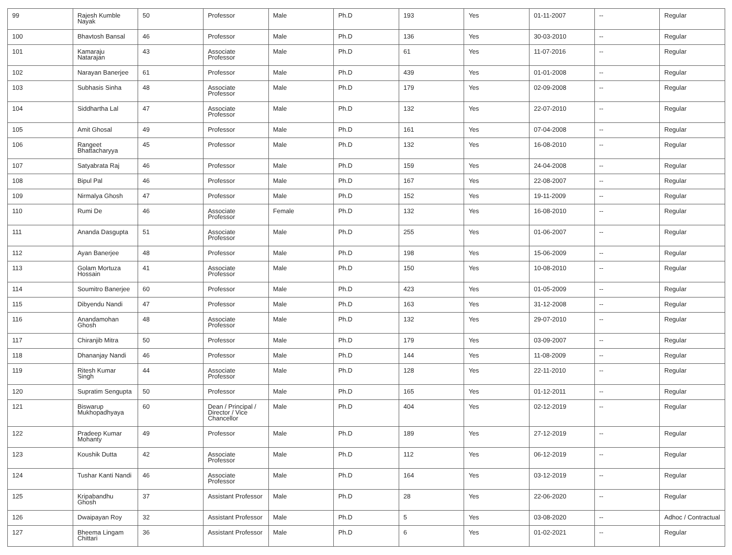| 99 | Rajesh Kumble Nayak | 50 | Professor | Male | Ph.D | 193 | Yes | 01-11-2007 | -- | Regular |
| 100 | Bhavtosh Bansal | 46 | Professor | Male | Ph.D | 136 | Yes | 30-03-2010 | -- | Regular |
| 101 | Kamaraju Natarajan | 43 | Associate Professor | Male | Ph.D | 61 | Yes | 11-07-2016 | -- | Regular |
| 102 | Narayan Banerjee | 61 | Professor | Male | Ph.D | 439 | Yes | 01-01-2008 | -- | Regular |
| 103 | Subhasis Sinha | 48 | Associate Professor | Male | Ph.D | 179 | Yes | 02-09-2008 | -- | Regular |
| 104 | Siddhartha Lal | 47 | Associate Professor | Male | Ph.D | 132 | Yes | 22-07-2010 | -- | Regular |
| 105 | Amit Ghosal | 49 | Professor | Male | Ph.D | 161 | Yes | 07-04-2008 | -- | Regular |
| 106 | Rangeet Bhattacharyya | 45 | Professor | Male | Ph.D | 132 | Yes | 16-08-2010 | -- | Regular |
| 107 | Satyabrata Raj | 46 | Professor | Male | Ph.D | 159 | Yes | 24-04-2008 | -- | Regular |
| 108 | Bipul Pal | 46 | Professor | Male | Ph.D | 167 | Yes | 22-08-2007 | -- | Regular |
| 109 | Nirmalya Ghosh | 47 | Professor | Male | Ph.D | 152 | Yes | 19-11-2009 | -- | Regular |
| 110 | Rumi De | 46 | Associate Professor | Female | Ph.D | 132 | Yes | 16-08-2010 | -- | Regular |
| 111 | Ananda Dasgupta | 51 | Associate Professor | Male | Ph.D | 255 | Yes | 01-06-2007 | -- | Regular |
| 112 | Ayan Banerjee | 48 | Professor | Male | Ph.D | 198 | Yes | 15-06-2009 | -- | Regular |
| 113 | Golam Mortuza Hossain | 41 | Associate Professor | Male | Ph.D | 150 | Yes | 10-08-2010 | -- | Regular |
| 114 | Soumitro Banerjee | 60 | Professor | Male | Ph.D | 423 | Yes | 01-05-2009 | -- | Regular |
| 115 | Dibyendu Nandi | 47 | Professor | Male | Ph.D | 163 | Yes | 31-12-2008 | -- | Regular |
| 116 | Anandamohan Ghosh | 48 | Associate Professor | Male | Ph.D | 132 | Yes | 29-07-2010 | -- | Regular |
| 117 | Chiranjib Mitra | 50 | Professor | Male | Ph.D | 179 | Yes | 03-09-2007 | -- | Regular |
| 118 | Dhananjay Nandi | 46 | Professor | Male | Ph.D | 144 | Yes | 11-08-2009 | -- | Regular |
| 119 | Ritesh Kumar Singh | 44 | Associate Professor | Male | Ph.D | 128 | Yes | 22-11-2010 | -- | Regular |
| 120 | Supratim Sengupta | 50 | Professor | Male | Ph.D | 165 | Yes | 01-12-2011 | -- | Regular |
| 121 | Biswarup Mukhopadhyaya | 60 | Dean / Principal / Director / Vice Chancellor | Male | Ph.D | 404 | Yes | 02-12-2019 | -- | Regular |
| 122 | Pradeep Kumar Mohanty | 49 | Professor | Male | Ph.D | 189 | Yes | 27-12-2019 | -- | Regular |
| 123 | Koushik Dutta | 42 | Associate Professor | Male | Ph.D | 112 | Yes | 06-12-2019 | -- | Regular |
| 124 | Tushar Kanti Nandi | 46 | Associate Professor | Male | Ph.D | 164 | Yes | 03-12-2019 | -- | Regular |
| 125 | Kripabandhu Ghosh | 37 | Assistant Professor | Male | Ph.D | 28 | Yes | 22-06-2020 | -- | Regular |
| 126 | Dwaipayan Roy | 32 | Assistant Professor | Male | Ph.D | 5 | Yes | 03-08-2020 | -- | Adhoc / Contractual |
| 127 | Bheema Lingam Chittari | 36 | Assistant Professor | Male | Ph.D | 6 | Yes | 01-02-2021 | -- | Regular |